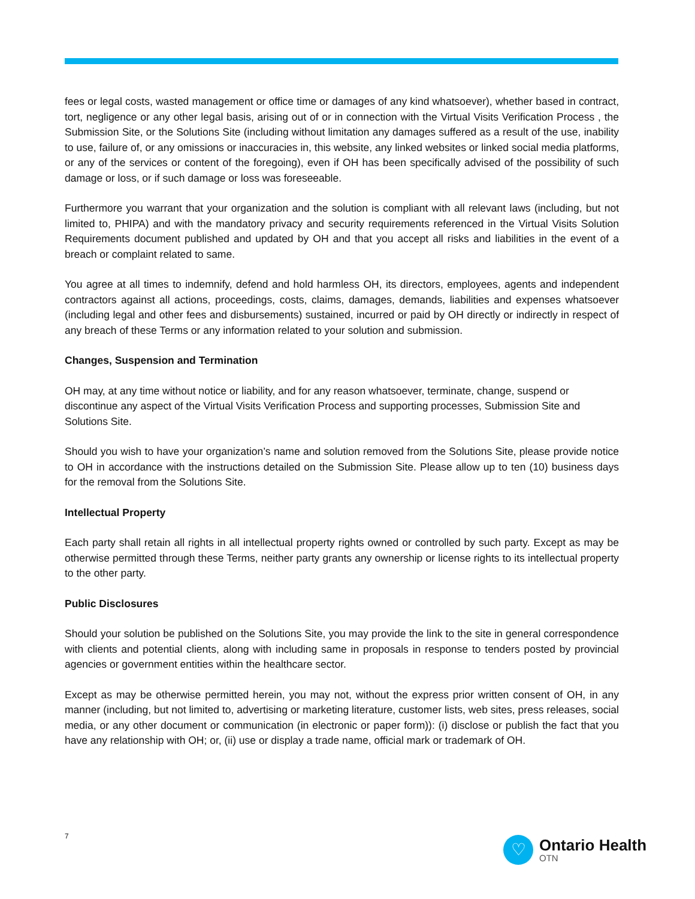fees or legal costs, wasted management or office time or damages of any kind whatsoever), whether based in contract, tort, negligence or any other legal basis, arising out of or in connection with the Virtual Visits Verification Process , the Submission Site, or the Solutions Site (including without limitation any damages suffered as a result of the use, inability to use, failure of, or any omissions or inaccuracies in, this website, any linked websites or linked social media platforms, or any of the services or content of the foregoing), even if OH has been specifically advised of the possibility of such damage or loss, or if such damage or loss was foreseeable.
Furthermore you warrant that your organization and the solution is compliant with all relevant laws (including, but not limited to, PHIPA) and with the mandatory privacy and security requirements referenced in the Virtual Visits Solution Requirements document published and updated by OH and that you accept all risks and liabilities in the event of a breach or complaint related to same.
You agree at all times to indemnify, defend and hold harmless OH, its directors, employees, agents and independent contractors against all actions, proceedings, costs, claims, damages, demands, liabilities and expenses whatsoever (including legal and other fees and disbursements) sustained, incurred or paid by OH directly or indirectly in respect of any breach of these Terms or any information related to your solution and submission.
Changes, Suspension and Termination
OH may, at any time without notice or liability, and for any reason whatsoever, terminate, change, suspend or discontinue any aspect of the Virtual Visits Verification Process and supporting processes, Submission Site and Solutions Site.
Should you wish to have your organization’s name and solution removed from the Solutions Site, please provide notice to OH in accordance with the instructions detailed on the Submission Site. Please allow up to ten (10) business days for the removal from the Solutions Site.
Intellectual Property
Each party shall retain all rights in all intellectual property rights owned or controlled by such party. Except as may be otherwise permitted through these Terms, neither party grants any ownership or license rights to its intellectual property to the other party.
Public Disclosures
Should your solution be published on the Solutions Site, you may provide the link to the site in general correspondence with clients and potential clients, along with including same in proposals in response to tenders posted by provincial agencies or government entities within the healthcare sector.
Except as may be otherwise permitted herein, you may not, without the express prior written consent of OH, in any manner (including, but not limited to, advertising or marketing literature, customer lists, web sites, press releases, social media, or any other document or communication (in electronic or paper form)): (i) disclose or publish the fact that you have any relationship with OH; or, (ii) use or display a trade name, official mark or trademark of OH.
7
♡
Ontario Health
OTN